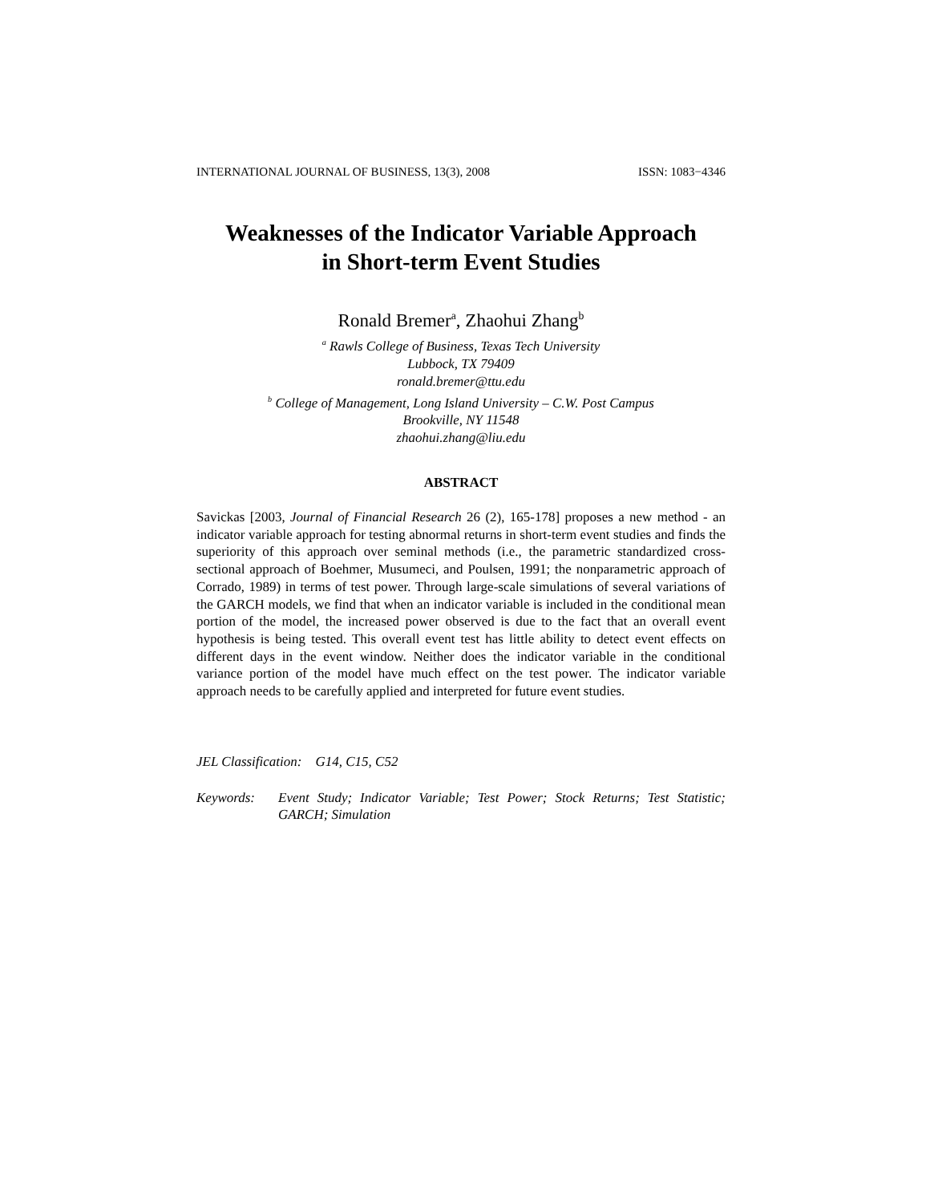INTERNATIONAL JOURNAL OF BUSINESS, 13(3), 2008 ISSN: 1083−4346
Weaknesses of the Indicator Variable Approach
in Short-term Event Studies
Ronald Bremer<sup>a</sup>, Zhaohui Zhang<sup>b</sup>
<sup>a</sup> Rawls College of Business, Texas Tech University
Lubbock, TX 79409
ronald.bremer@ttu.edu
<sup>b</sup> College of Management, Long Island University – C.W. Post Campus
Brookville, NY 11548
zhaohui.zhang@liu.edu
ABSTRACT
Savickas [2003, Journal of Financial Research 26 (2), 165-178] proposes a new method - an indicator variable approach for testing abnormal returns in short-term event studies and finds the superiority of this approach over seminal methods (i.e., the parametric standardized cross-sectional approach of Boehmer, Musumeci, and Poulsen, 1991; the nonparametric approach of Corrado, 1989) in terms of test power. Through large-scale simulations of several variations of the GARCH models, we find that when an indicator variable is included in the conditional mean portion of the model, the increased power observed is due to the fact that an overall event hypothesis is being tested. This overall event test has little ability to detect event effects on different days in the event window. Neither does the indicator variable in the conditional variance portion of the model have much effect on the test power. The indicator variable approach needs to be carefully applied and interpreted for future event studies.
JEL Classification: G14, C15, C52
Keywords: Event Study; Indicator Variable; Test Power; Stock Returns; Test Statistic; GARCH; Simulation